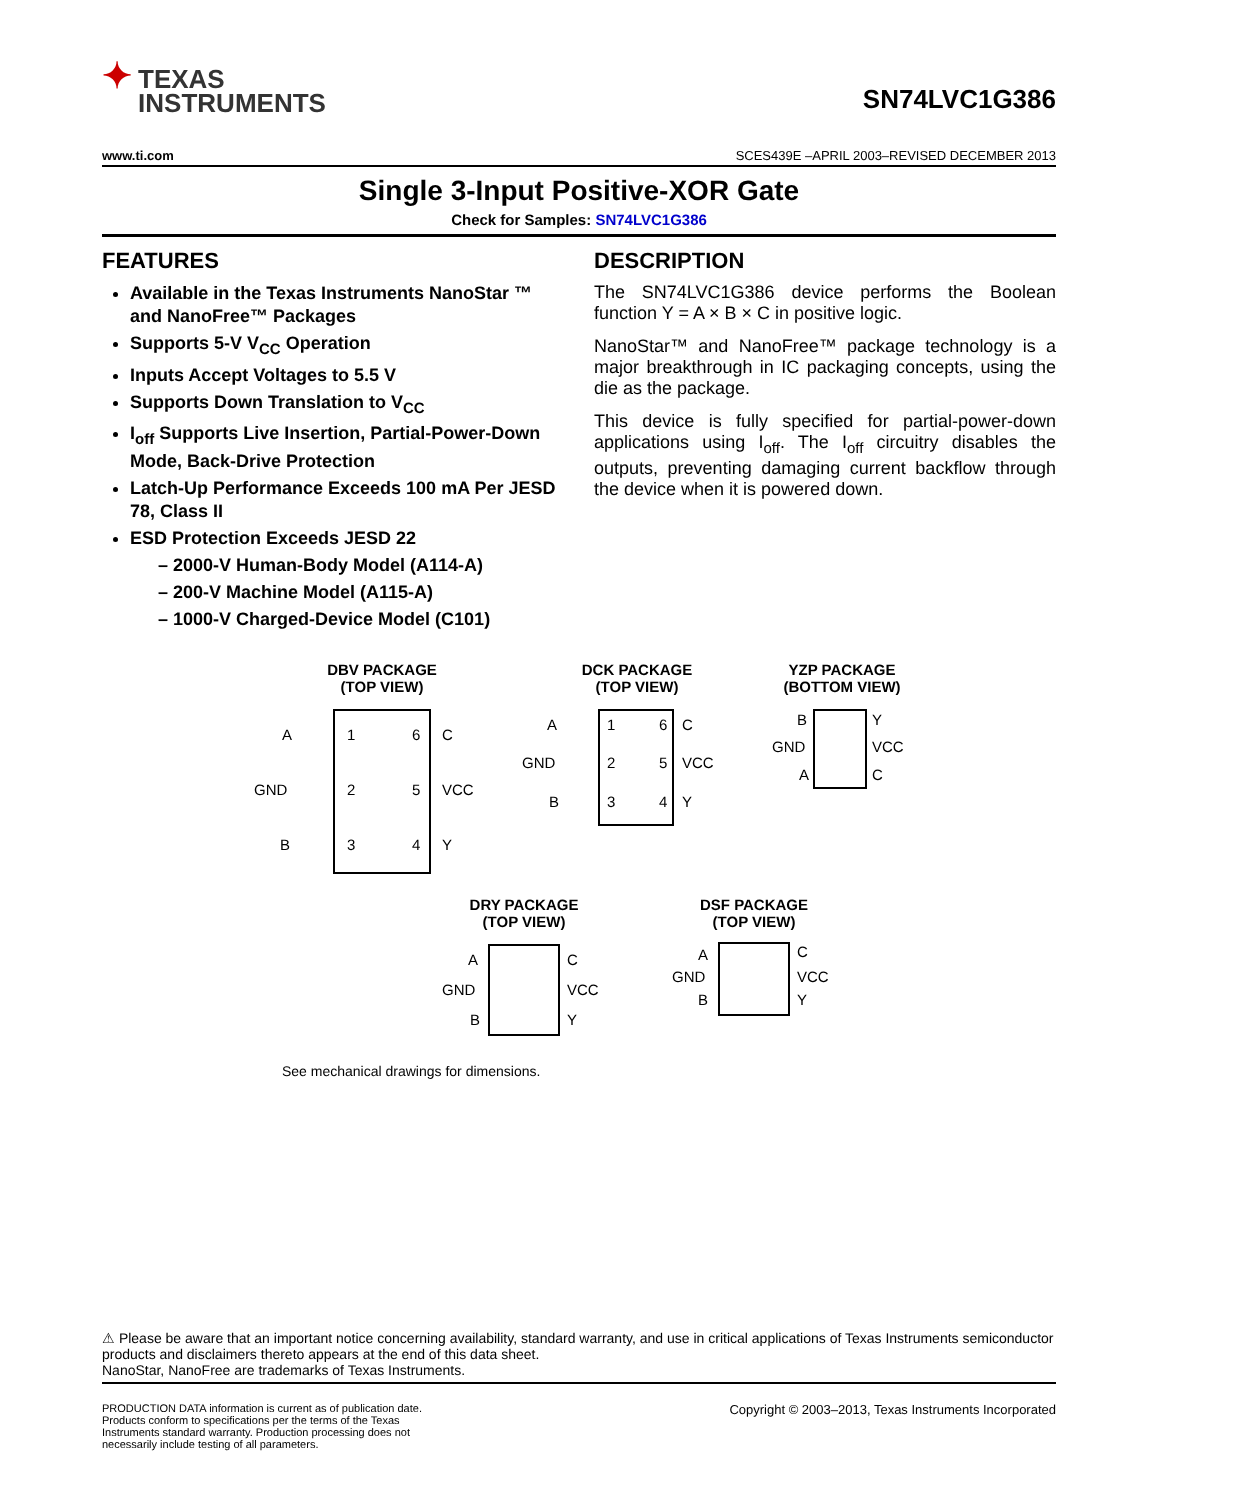✦ TEXAS
INSTRUMENTS
SN74LVC1G386
www.ti.com SCES439E –APRIL 2003–REVISED DECEMBER 2013
Single 3-Input Positive-XOR Gate
Check for Samples: SN74LVC1G386
FEATURES
Available in the Texas Instruments NanoStar ™ and NanoFree™ Packages
Supports 5-V V<sub>CC</sub> Operation
Inputs Accept Voltages to 5.5 V
Supports Down Translation to V<sub>CC</sub>
I<sub>off</sub> Supports Live Insertion, Partial-Power-Down Mode, Back-Drive Protection
Latch-Up Performance Exceeds 100 mA Per JESD 78, Class II
ESD Protection Exceeds JESD 22
– 2000-V Human-Body Model (A114-A)
– 200-V Machine Model (A115-A)
– 1000-V Charged-Device Model (C101)
DESCRIPTION
The SN74LVC1G386 device performs the Boolean function Y = A × B × C in positive logic.
NanoStar™ and NanoFree™ package technology is a major breakthrough in IC packaging concepts, using the die as the package.
This device is fully specified for partial-power-down applications using I<sub>off</sub>. The I<sub>off</sub> circuitry disables the outputs, preventing damaging current backflow through the device when it is powered down.
DBV PACKAGE
(TOP VIEW)
DCK PACKAGE
(TOP VIEW)
YZP PACKAGE
(BOTTOM VIEW)
DRY PACKAGE
(TOP VIEW)
DSF PACKAGE
(TOP VIEW)
A
GND
B
1
6
2
5
3
4
C
VCC
Y
A
GND
B
1
6
2
5
3
4
C
VCC
Y
B
GND
A
Y
VCC
C
A
GND
B
C
VCC
Y
A
GND
B
C
VCC
Y
See mechanical drawings for dimensions.
⚠ Please be aware that an important notice concerning availability, standard warranty, and use in critical applications of Texas Instruments semiconductor products and disclaimers thereto appears at the end of this data sheet.
NanoStar, NanoFree are trademarks of Texas Instruments.
PRODUCTION DATA information is current as of publication date. Products conform to specifications per the terms of the Texas Instruments standard warranty. Production processing does not necessarily include testing of all parameters.
Copyright © 2003–2013, Texas Instruments Incorporated